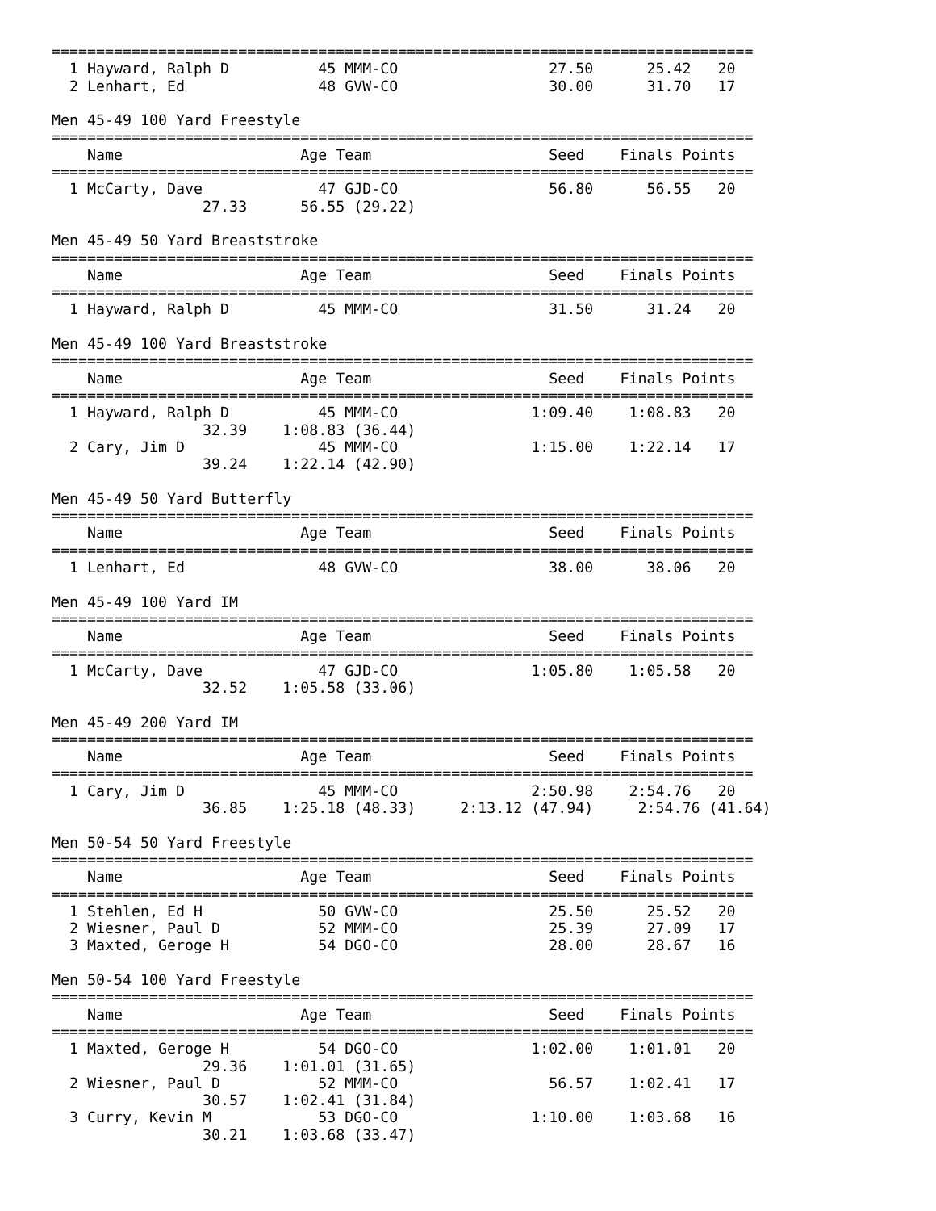===============================================================================
  1 Hayward, Ralph D          45 MMM-CO                 27.50      25.42   20
  2 Lenhart, Ed               48 GVW-CO                 30.00      31.70   17

Men 45-49 100 Yard Freestyle
===============================================================================
    Name                    Age Team                    Seed    Finals Points
===============================================================================
  1 McCarty, Dave             47 GJD-CO                 56.80      56.55   20
                 27.33      56.55 (29.22)

Men 45-49 50 Yard Breaststroke
===============================================================================
    Name                    Age Team                    Seed    Finals Points
===============================================================================
  1 Hayward, Ralph D          45 MMM-CO                 31.50      31.24   20

Men 45-49 100 Yard Breaststroke
===============================================================================
    Name                    Age Team                    Seed    Finals Points
===============================================================================
  1 Hayward, Ralph D          45 MMM-CO               1:09.40    1:08.83   20
                 32.39    1:08.83 (36.44)
  2 Cary, Jim D               45 MMM-CO               1:15.00    1:22.14   17
                 39.24    1:22.14 (42.90)

Men 45-49 50 Yard Butterfly
===============================================================================
    Name                    Age Team                    Seed    Finals Points
===============================================================================
  1 Lenhart, Ed               48 GVW-CO                 38.00      38.06   20

Men 45-49 100 Yard IM
===============================================================================
    Name                    Age Team                    Seed    Finals Points
===============================================================================
  1 McCarty, Dave             47 GJD-CO               1:05.80    1:05.58   20
                 32.52    1:05.58 (33.06)

Men 45-49 200 Yard IM
===============================================================================
    Name                    Age Team                    Seed    Finals Points
===============================================================================
  1 Cary, Jim D               45 MMM-CO               2:50.98    2:54.76   20
                 36.85    1:25.18 (48.33)     2:13.12 (47.94)     2:54.76 (41.64)

Men 50-54 50 Yard Freestyle
===============================================================================
    Name                    Age Team                    Seed    Finals Points
===============================================================================
  1 Stehlen, Ed H             50 GVW-CO                 25.50      25.52   20
  2 Wiesner, Paul D           52 MMM-CO                 25.39      27.09   17
  3 Maxted, Geroge H          54 DGO-CO                 28.00      28.67   16

Men 50-54 100 Yard Freestyle
===============================================================================
    Name                    Age Team                    Seed    Finals Points
===============================================================================
  1 Maxted, Geroge H          54 DGO-CO               1:02.00    1:01.01   20
                 29.36    1:01.01 (31.65)
  2 Wiesner, Paul D           52 MMM-CO                 56.57    1:02.41   17
                 30.57    1:02.41 (31.84)
  3 Curry, Kevin M            53 DGO-CO               1:10.00    1:03.68   16
                 30.21    1:03.68 (33.47)